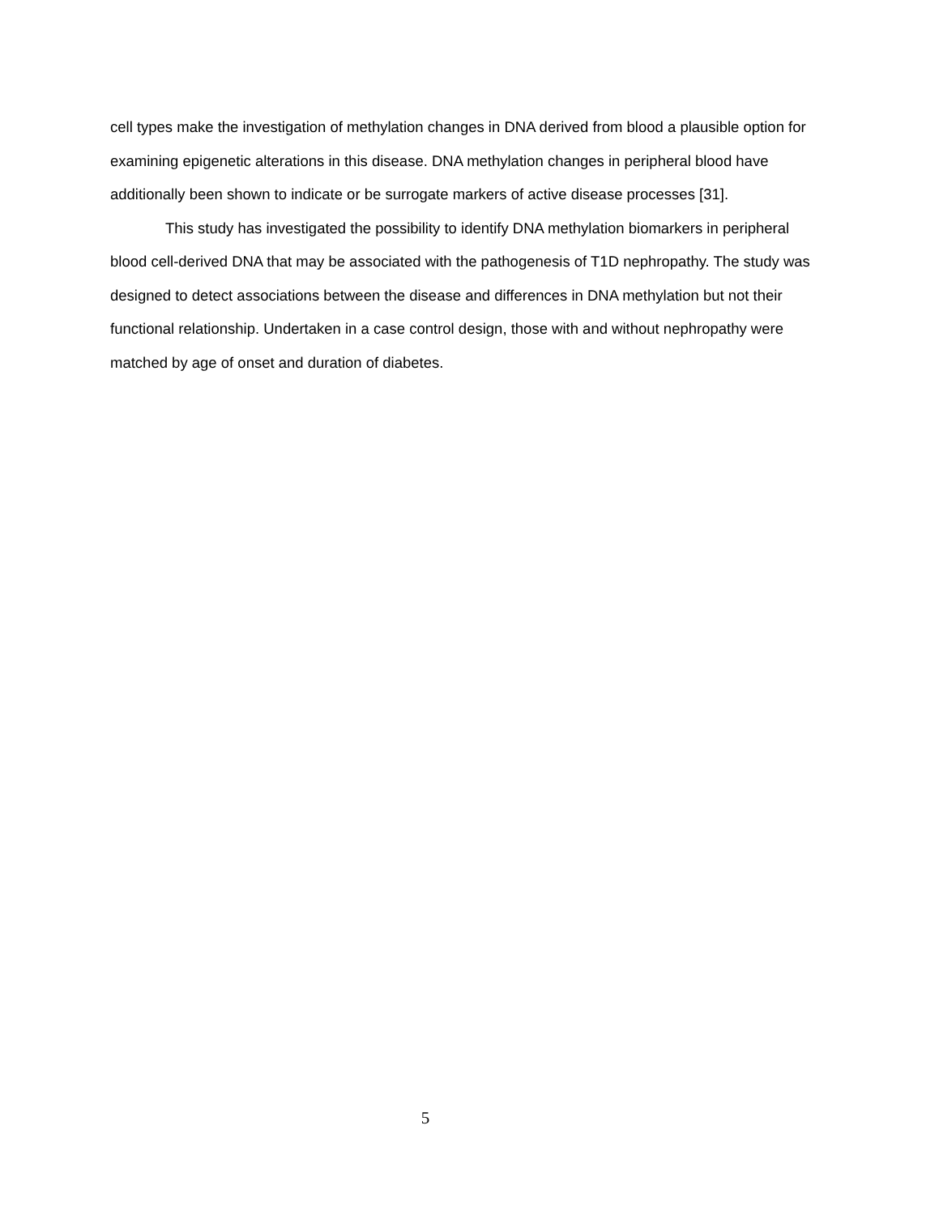cell types make the investigation of methylation changes in DNA derived from blood a plausible option for examining epigenetic alterations in this disease. DNA methylation changes in peripheral blood have additionally been shown to indicate or be surrogate markers of active disease processes [31].
This study has investigated the possibility to identify DNA methylation biomarkers in peripheral blood cell-derived DNA that may be associated with the pathogenesis of T1D nephropathy. The study was designed to detect associations between the disease and differences in DNA methylation but not their functional relationship. Undertaken in a case control design, those with and without nephropathy were matched by age of onset and duration of diabetes.
5